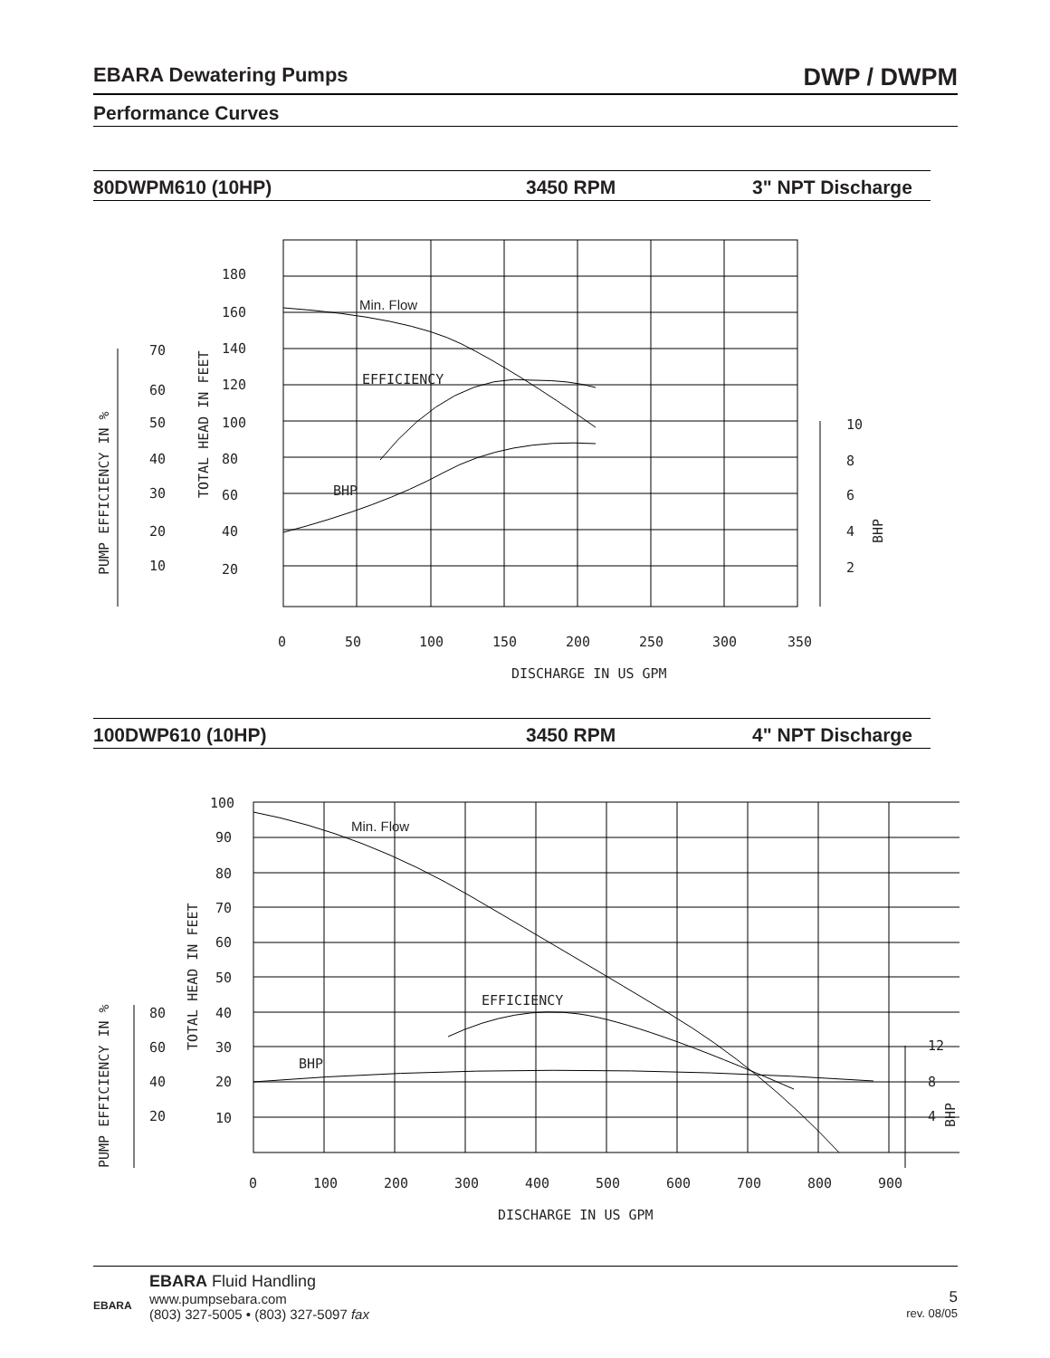EBARA Dewatering Pumps DWP / DWPM
Performance Curves
80DWPM610 (10HP) 3450 RPM 3" NPT Discharge
180
160
140
120
100
80
60
40
20
70
60
50
40
30
20
10
10
8
6
4
2
Min. Flow
EFFICIENCY
BHP
0
50
100
150
200
250
300
350
DISCHARGE IN US GPM
TOTAL HEAD IN FEET
PUMP EFFICIENCY IN %
BHP
100DWP610 (10HP) 3450 RPM 4" NPT Discharge
100
90
80
70
60
50
40
30
20
10
80
60
40
20
12
8
4
Min. Flow
EFFICIENCY
BHP
0
100
200
300
400
500
600
700
800
900
DISCHARGE IN US GPM
TOTAL HEAD IN FEET
PUMP EFFICIENCY IN %
BHP
EBARA
EBARA Fluid Handling
www.pumpsebara.com
(803) 327-5005 • (803) 327-5097 fax
5
rev. 08/05